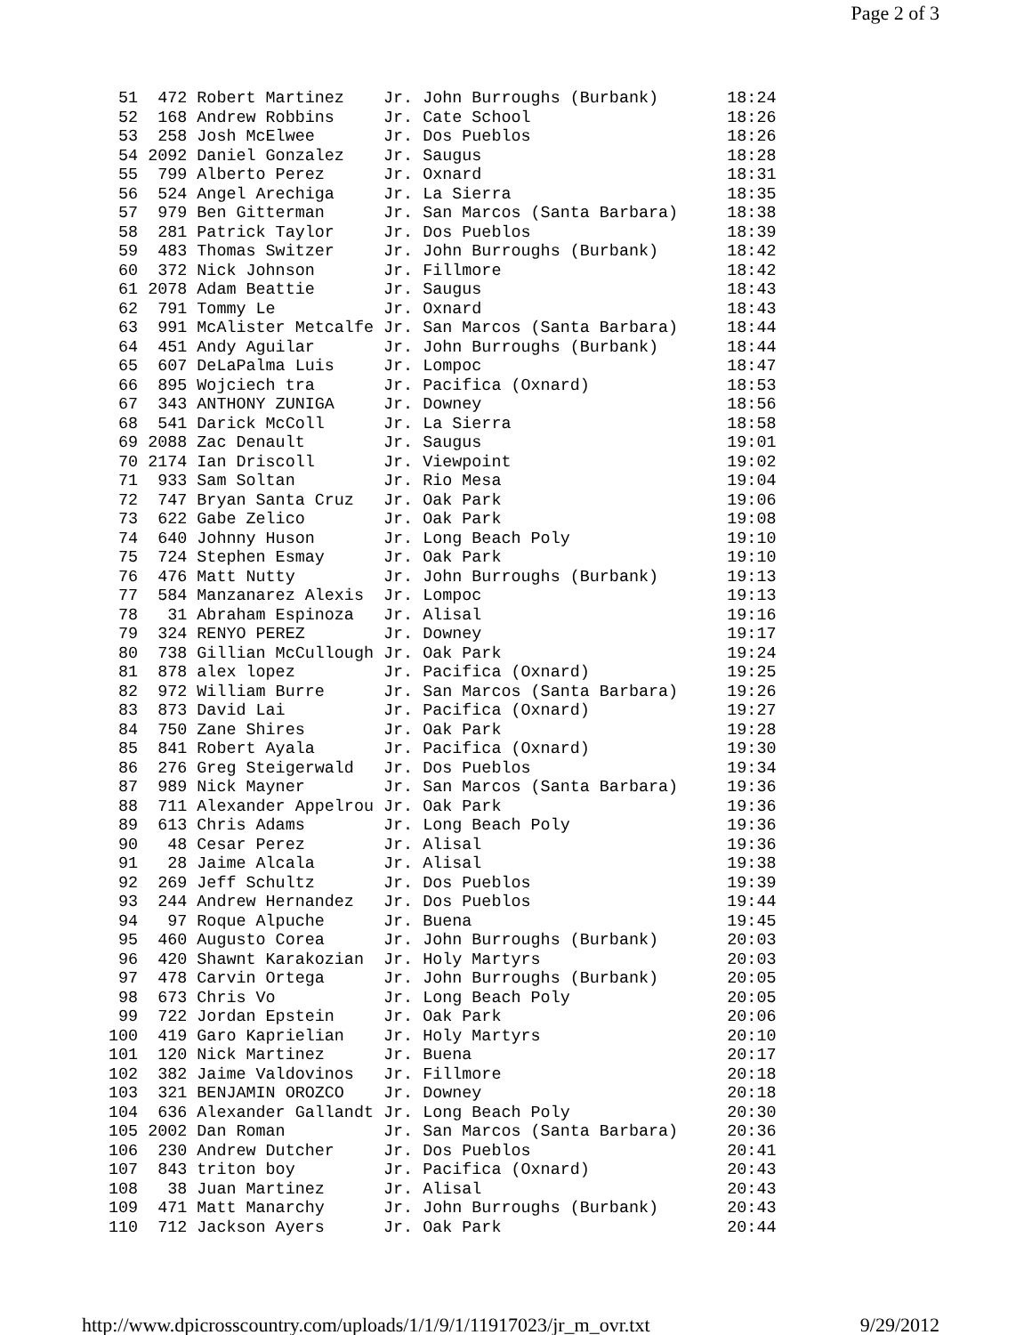Page 2 of 3
 51  472 Robert Martinez    Jr. John Burroughs (Burbank)       18:24
 52  168 Andrew Robbins     Jr. Cate School                    18:26
 53  258 Josh McElwee       Jr. Dos Pueblos                    18:26
 54 2092 Daniel Gonzalez    Jr. Saugus                         18:28
 55  799 Alberto Perez      Jr. Oxnard                         18:31
 56  524 Angel Arechiga     Jr. La Sierra                      18:35
 57  979 Ben Gitterman      Jr. San Marcos (Santa Barbara)     18:38
 58  281 Patrick Taylor     Jr. Dos Pueblos                    18:39
 59  483 Thomas Switzer     Jr. John Burroughs (Burbank)       18:42
 60  372 Nick Johnson       Jr. Fillmore                       18:42
 61 2078 Adam Beattie       Jr. Saugus                         18:43
 62  791 Tommy Le           Jr. Oxnard                         18:43
 63  991 McAlister Metcalfe Jr. San Marcos (Santa Barbara)     18:44
 64  451 Andy Aguilar       Jr. John Burroughs (Burbank)       18:44
 65  607 DeLaPalma Luis     Jr. Lompoc                         18:47
 66  895 Wojciech tra       Jr. Pacifica (Oxnard)              18:53
 67  343 ANTHONY ZUNIGA     Jr. Downey                         18:56
 68  541 Darick McColl      Jr. La Sierra                      18:58
 69 2088 Zac Denault        Jr. Saugus                         19:01
 70 2174 Ian Driscoll       Jr. Viewpoint                      19:02
 71  933 Sam Soltan         Jr. Rio Mesa                       19:04
 72  747 Bryan Santa Cruz   Jr. Oak Park                       19:06
 73  622 Gabe Zelico        Jr. Oak Park                       19:08
 74  640 Johnny Huson       Jr. Long Beach Poly                19:10
 75  724 Stephen Esmay      Jr. Oak Park                       19:10
 76  476 Matt Nutty         Jr. John Burroughs (Burbank)       19:13
 77  584 Manzanarez Alexis  Jr. Lompoc                         19:13
 78   31 Abraham Espinoza   Jr. Alisal                         19:16
 79  324 RENYO PEREZ        Jr. Downey                         19:17
 80  738 Gillian McCullough Jr. Oak Park                       19:24
 81  878 alex lopez         Jr. Pacifica (Oxnard)              19:25
 82  972 William Burre      Jr. San Marcos (Santa Barbara)     19:26
 83  873 David Lai          Jr. Pacifica (Oxnard)              19:27
 84  750 Zane Shires        Jr. Oak Park                       19:28
 85  841 Robert Ayala       Jr. Pacifica (Oxnard)              19:30
 86  276 Greg Steigerwald   Jr. Dos Pueblos                    19:34
 87  989 Nick Mayner        Jr. San Marcos (Santa Barbara)     19:36
 88  711 Alexander Appelrou Jr. Oak Park                       19:36
 89  613 Chris Adams        Jr. Long Beach Poly                19:36
 90   48 Cesar Perez        Jr. Alisal                         19:36
 91   28 Jaime Alcala       Jr. Alisal                         19:38
 92  269 Jeff Schultz       Jr. Dos Pueblos                    19:39
 93  244 Andrew Hernandez   Jr. Dos Pueblos                    19:44
 94   97 Roque Alpuche      Jr. Buena                          19:45
 95  460 Augusto Corea      Jr. John Burroughs (Burbank)       20:03
 96  420 Shawnt Karakozian  Jr. Holy Martyrs                   20:03
 97  478 Carvin Ortega      Jr. John Burroughs (Burbank)       20:05
 98  673 Chris Vo           Jr. Long Beach Poly                20:05
 99  722 Jordan Epstein     Jr. Oak Park                       20:06
100  419 Garo Kaprielian    Jr. Holy Martyrs                   20:10
101  120 Nick Martinez      Jr. Buena                          20:17
102  382 Jaime Valdovinos   Jr. Fillmore                       20:18
103  321 BENJAMIN OROZCO    Jr. Downey                         20:18
104  636 Alexander Gallandt Jr. Long Beach Poly                20:30
105 2002 Dan Roman          Jr. San Marcos (Santa Barbara)     20:36
106  230 Andrew Dutcher     Jr. Dos Pueblos                    20:41
107  843 triton boy         Jr. Pacifica (Oxnard)              20:43
108   38 Juan Martinez      Jr. Alisal                         20:43
109  471 Matt Manarchy      Jr. John Burroughs (Burbank)       20:43
110  712 Jackson Ayers      Jr. Oak Park                       20:44
http://www.dpicrosscountry.com/uploads/1/1/9/1/11917023/jr_m_ovr.txt 9/29/2012